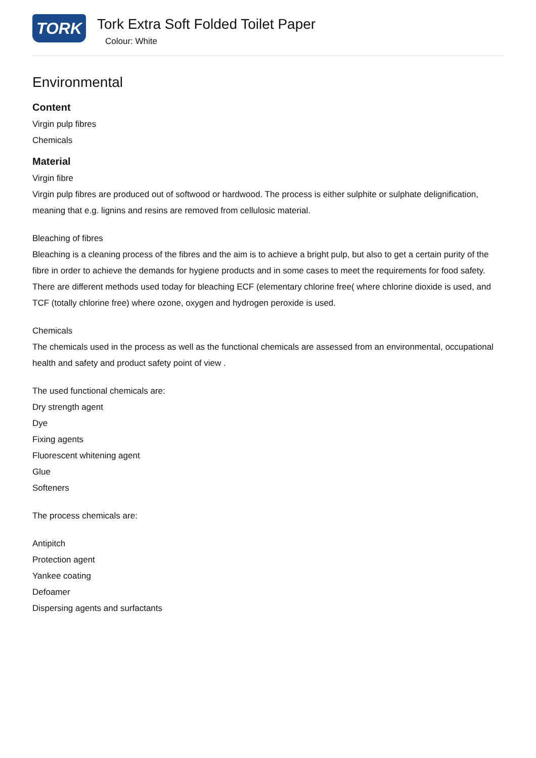TORK
Tork Extra Soft Folded Toilet Paper
Colour: White
Environmental
Content
Virgin pulp fibres
Chemicals
Material
Virgin fibre
Virgin pulp fibres are produced out of softwood or hardwood. The process is either sulphite or sulphate delignification, meaning that e.g. lignins and resins are removed from cellulosic material.
Bleaching of fibres
Bleaching is a cleaning process of the fibres and the aim is to achieve a bright pulp, but also to get a certain purity of the fibre in order to achieve the demands for hygiene products and in some cases to meet the requirements for food safety.
There are different methods used today for bleaching ECF (elementary chlorine free( where chlorine dioxide is used, and TCF (totally chlorine free) where ozone, oxygen and hydrogen peroxide is used.
Chemicals
The chemicals used in the process as well as the functional chemicals are assessed from an environmental, occupational health and safety and product safety point of view .
The used functional chemicals are:
Dry strength agent
Dye
Fixing agents
Fluorescent whitening agent
Glue
Softeners
The process chemicals are:
Antipitch
Protection agent
Yankee coating
Defoamer
Dispersing agents and surfactants